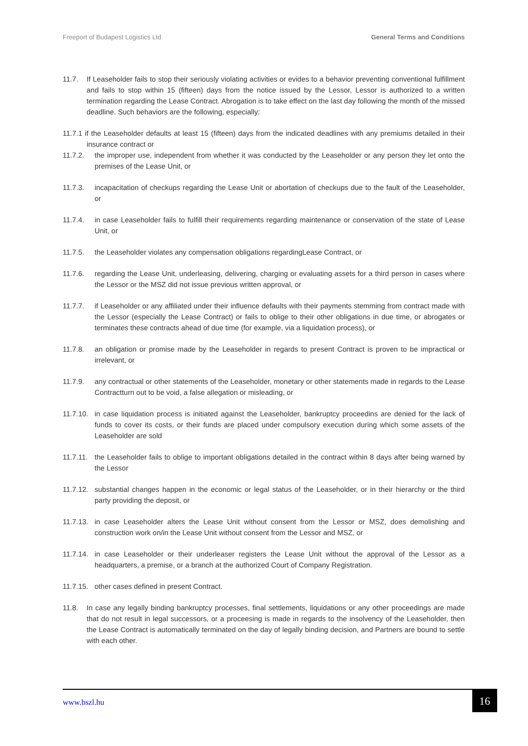Freeport of Budapest Logistics Ltd General Terms and Conditions
11.7. If Leaseholder fails to stop their seriously violating activities or evides to a behavior preventing conventional fulfillment and fails to stop within 15 (fifteen) days from the notice issued by the Lessor, Lessor is authorized to a written termination regarding the Lease Contract. Abrogation is to take effect on the last day following the month of the missed deadline. Such behaviors are the following, especially:
11.7.1 if the Leaseholder defaults at least 15 (fifteen) days from the indicated deadlines with any premiums detailed in their insurance contract or
11.7.2. the improper use, independent from whether it was conducted by the Leaseholder or any person they let onto the premises of the Lease Unit, or
11.7.3. incapacitation of checkups regarding the Lease Unit or abortation of checkups due to the fault of the Leaseholder, or
11.7.4. in case Leaseholder fails to fulfill their requirements regarding maintenance or conservation of the state of Lease Unit, or
11.7.5. the Leaseholder violates any compensation obligations regardingLease Contract, or
11.7.6. regarding the Lease Unit, underleasing, delivering, charging or evaluating assets for a third person in cases where the Lessor or the MSZ did not issue previous written approval, or
11.7.7. if Leaseholder or any affiliated under their influence defaults with their payments stemming from contract made with the Lessor (especially the Lease Contract) or fails to oblige to their other obligations in due time, or abrogates or terminates these contracts ahead of due time (for example, via a liquidation process), or
11.7.8. an obligation or promise made by the Leaseholder in regards to present Contract is proven to be impractical or irrelevant, or
11.7.9. any contractual or other statements of the Leaseholder, monetary or other statements made in regards to the Lease Contractturn out to be void, a false allegation or misleading, or
11.7.10.
in case liquidation process is initiated against the Leaseholder, bankruptcy proceedins are denied for the lack of funds to cover its costs, or their funds are placed under compulsory execution during which some assets of the Leaseholder are sold
11.7.11.
the Leaseholder fails to oblige to important obligations detailed in the contract within 8 days after being warned by the Lessor
11.7.12.
substantial changes happen in the economic or legal status of the Leaseholder, or in their hierarchy or the third party providing the deposit, or
11.7.13.
in case Leaseholder alters the Lease Unit without consent from the Lessor or MSZ, does demolishing and construction work on/in the Lease Unit without consent from the Lessor and MSZ, or
11.7.14.
in case Leaseholder or their underleaser registers the Lease Unit without the approval of the Lessor as a headquarters, a premise, or a branch at the authorized Court of Company Registration.
11.7.15.
other cases defined in present Contract.
11.8. In case any legally binding bankruptcy processes, final settlements, liquidations or any other proceedings are made that do not result in legal successors, or a proceesing is made in regards to the insolvency of the Leaseholder, then the Lease Contract is automatically terminated on the day of legally binding decision, and Partners are bound to settle with each other.
www.bszl.hu 16